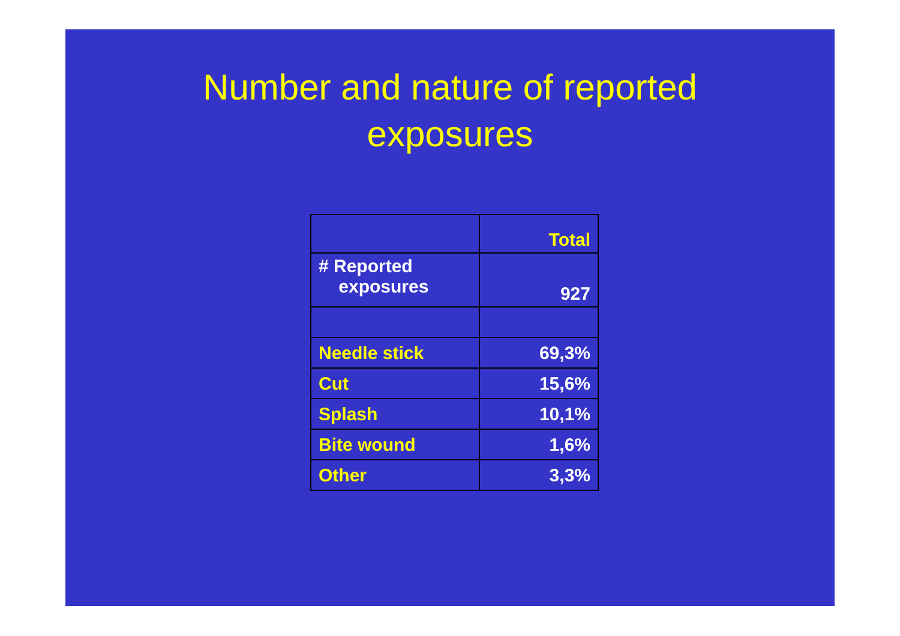Number and nature of reported
exposures
| | Total |
| --- | --- |
| # Reported exposures | 927 |
| Needle stick | 69,3% |
| Cut | 15,6% |
| Splash | 10,1% |
| Bite wound | 1,6% |
| Other | 3,3% |